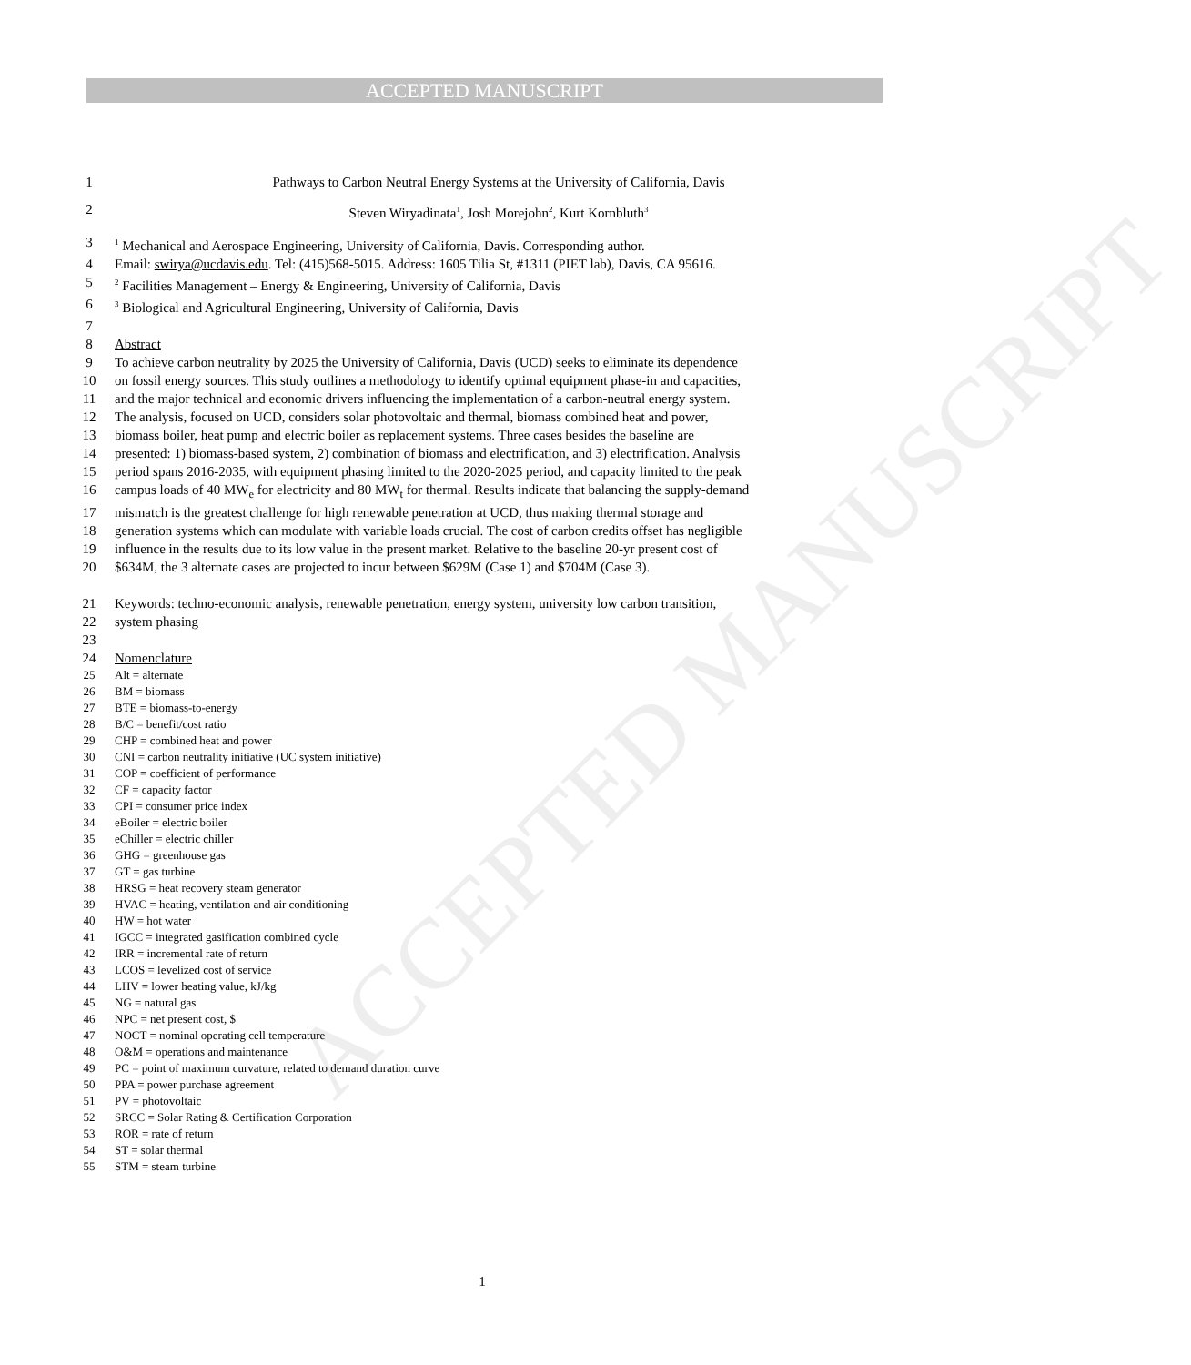ACCEPTED MANUSCRIPT
ACCEPTED MANUSCRIPT
1 Pathways to Carbon Neutral Energy Systems at the University of California, Davis
2 Steven Wiryadinata<sup>1</sup>, Josh Morejohn<sup>2</sup>, Kurt Kornbluth<sup>3</sup>
3<sup>1</sup> Mechanical and Aerospace Engineering, University of California, Davis. Corresponding author.
4 Email: swirya@ucdavis.edu. Tel: (415)568-5015. Address: 1605 Tilia St, #1311 (PIET lab), Davis, CA 95616.
5<sup>2</sup> Facilities Management – Energy & Engineering, University of California, Davis
6<sup>3</sup> Biological and Agricultural Engineering, University of California, Davis
7
8 Abstract
9 To achieve carbon neutrality by 2025 the University of California, Davis (UCD) seeks to eliminate its dependence
10 on fossil energy sources. This study outlines a methodology to identify optimal equipment phase-in and capacities,
11 and the major technical and economic drivers influencing the implementation of a carbon-neutral energy system.
12 The analysis, focused on UCD, considers solar photovoltaic and thermal, biomass combined heat and power,
13 biomass boiler, heat pump and electric boiler as replacement systems. Three cases besides the baseline are
14 presented: 1) biomass-based system, 2) combination of biomass and electrification, and 3) electrification. Analysis
15 period spans 2016-2035, with equipment phasing limited to the 2020-2025 period, and capacity limited to the peak
16 campus loads of 40 MW<sub>e</sub> for electricity and 80 MW<sub>t</sub> for thermal. Results indicate that balancing the supply-demand
17 mismatch is the greatest challenge for high renewable penetration at UCD, thus making thermal storage and
18 generation systems which can modulate with variable loads crucial. The cost of carbon credits offset has negligible
19 influence in the results due to its low value in the present market. Relative to the baseline 20-yr present cost of
20 $634M, the 3 alternate cases are projected to incur between $629M (Case 1) and $704M (Case 3).
21 Keywords: techno-economic analysis, renewable penetration, energy system, university low carbon transition,
22 system phasing
23
24 Nomenclature
25 Alt = alternate
26 BM = biomass
27 BTE = biomass-to-energy
28 B/C = benefit/cost ratio
29 CHP = combined heat and power
30 CNI = carbon neutrality initiative (UC system initiative)
31 COP = coefficient of performance
32 CF = capacity factor
33 CPI = consumer price index
34 eBoiler = electric boiler
35 eChiller = electric chiller
36 GHG = greenhouse gas
37 GT = gas turbine
38 HRSG = heat recovery steam generator
39 HVAC = heating, ventilation and air conditioning
40 HW = hot water
41 IGCC = integrated gasification combined cycle
42 IRR = incremental rate of return
43 LCOS = levelized cost of service
44 LHV = lower heating value, kJ/kg
45 NG = natural gas
46 NPC = net present cost, $
47 NOCT = nominal operating cell temperature
48 O&M = operations and maintenance
49 PC = point of maximum curvature, related to demand duration curve
50 PPA = power purchase agreement
51 PV = photovoltaic
52 SRCC = Solar Rating & Certification Corporation
53 ROR = rate of return
54 ST = solar thermal
55 STM = steam turbine
1